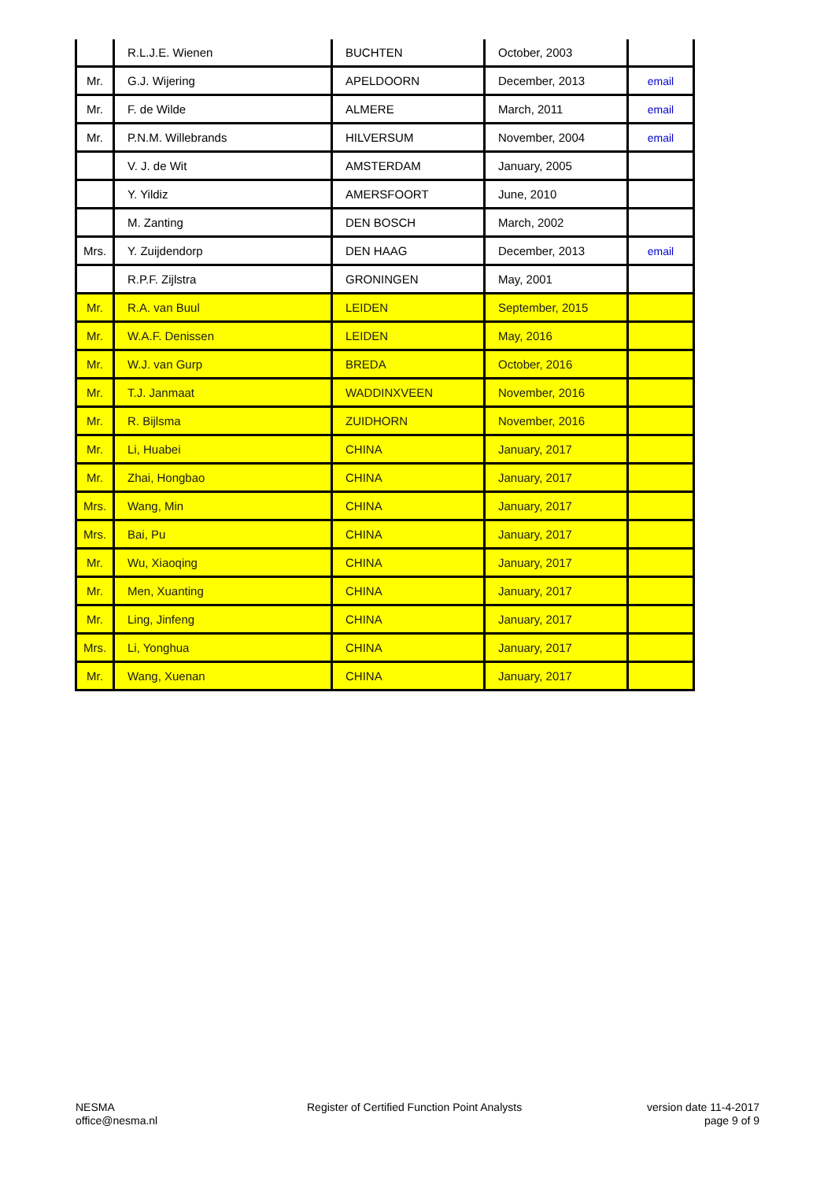| | R.L.J.E. Wienen | BUCHTEN | October, 2003 | |
| Mr. | G.J. Wijering | APELDOORN | December, 2013 | email |
| Mr. | F. de Wilde | ALMERE | March, 2011 | email |
| Mr. | P.N.M. Willebrands | HILVERSUM | November, 2004 | email |
| | V. J. de Wit | AMSTERDAM | January, 2005 | |
| | Y. Yildiz | AMERSFOORT | June, 2010 | |
| | M. Zanting | DEN BOSCH | March, 2002 | |
| Mrs. | Y. Zuijdendorp | DEN HAAG | December, 2013 | email |
| | R.P.F. Zijlstra | GRONINGEN | May, 2001 | |
| Mr. | R.A. van Buul | LEIDEN | September, 2015 | |
| Mr. | W.A.F. Denissen | LEIDEN | May, 2016 | |
| Mr. | W.J. van Gurp | BREDA | October, 2016 | |
| Mr. | T.J. Janmaat | WADDINXVEEN | November, 2016 | |
| Mr. | R. Bijlsma | ZUIDHORN | November, 2016 | |
| Mr. | Li, Huabei | CHINA | January, 2017 | |
| Mr. | Zhai, Hongbao | CHINA | January, 2017 | |
| Mrs. | Wang, Min | CHINA | January, 2017 | |
| Mrs. | Bai, Pu | CHINA | January, 2017 | |
| Mr. | Wu, Xiaoqing | CHINA | January, 2017 | |
| Mr. | Men, Xuanting | CHINA | January, 2017 | |
| Mr. | Ling, Jinfeng | CHINA | January, 2017 | |
| Mrs. | Li, Yonghua | CHINA | January, 2017 | |
| Mr. | Wang, Xuenan | CHINA | January, 2017 | |
NESMA
office@nesma.nl
Register of Certified Function Point Analysts
version date 11-4-2017
page 9 of 9